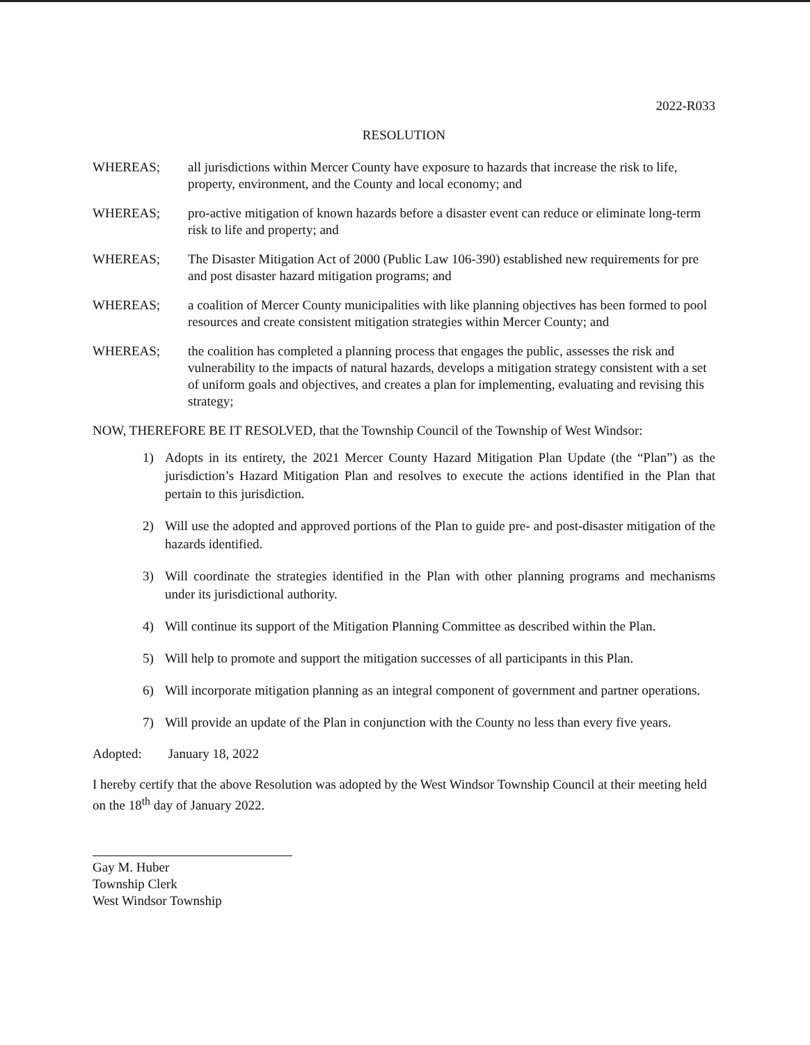2022-R033
RESOLUTION
WHEREAS; all jurisdictions within Mercer County have exposure to hazards that increase the risk to life, property, environment, and the County and local economy; and
WHEREAS; pro-active mitigation of known hazards before a disaster event can reduce or eliminate long-term risk to life and property; and
WHEREAS; The Disaster Mitigation Act of 2000 (Public Law 106-390) established new requirements for pre and post disaster hazard mitigation programs; and
WHEREAS; a coalition of Mercer County municipalities with like planning objectives has been formed to pool resources and create consistent mitigation strategies within Mercer County; and
WHEREAS; the coalition has completed a planning process that engages the public, assesses the risk and vulnerability to the impacts of natural hazards, develops a mitigation strategy consistent with a set of uniform goals and objectives, and creates a plan for implementing, evaluating and revising this strategy;
NOW, THEREFORE BE IT RESOLVED, that the Township Council of the Township of West Windsor:
1) Adopts in its entirety, the 2021 Mercer County Hazard Mitigation Plan Update (the “Plan”) as the jurisdiction’s Hazard Mitigation Plan and resolves to execute the actions identified in the Plan that pertain to this jurisdiction.
2) Will use the adopted and approved portions of the Plan to guide pre- and post-disaster mitigation of the hazards identified.
3) Will coordinate the strategies identified in the Plan with other planning programs and mechanisms under its jurisdictional authority.
4) Will continue its support of the Mitigation Planning Committee as described within the Plan.
5) Will help to promote and support the mitigation successes of all participants in this Plan.
6) Will incorporate mitigation planning as an integral component of government and partner operations.
7) Will provide an update of the Plan in conjunction with the County no less than every five years.
Adopted: January 18, 2022
I hereby certify that the above Resolution was adopted by the West Windsor Township Council at their meeting held on the 18<sup>th</sup> day of January 2022.
Gay M. Huber
Township Clerk
West Windsor Township